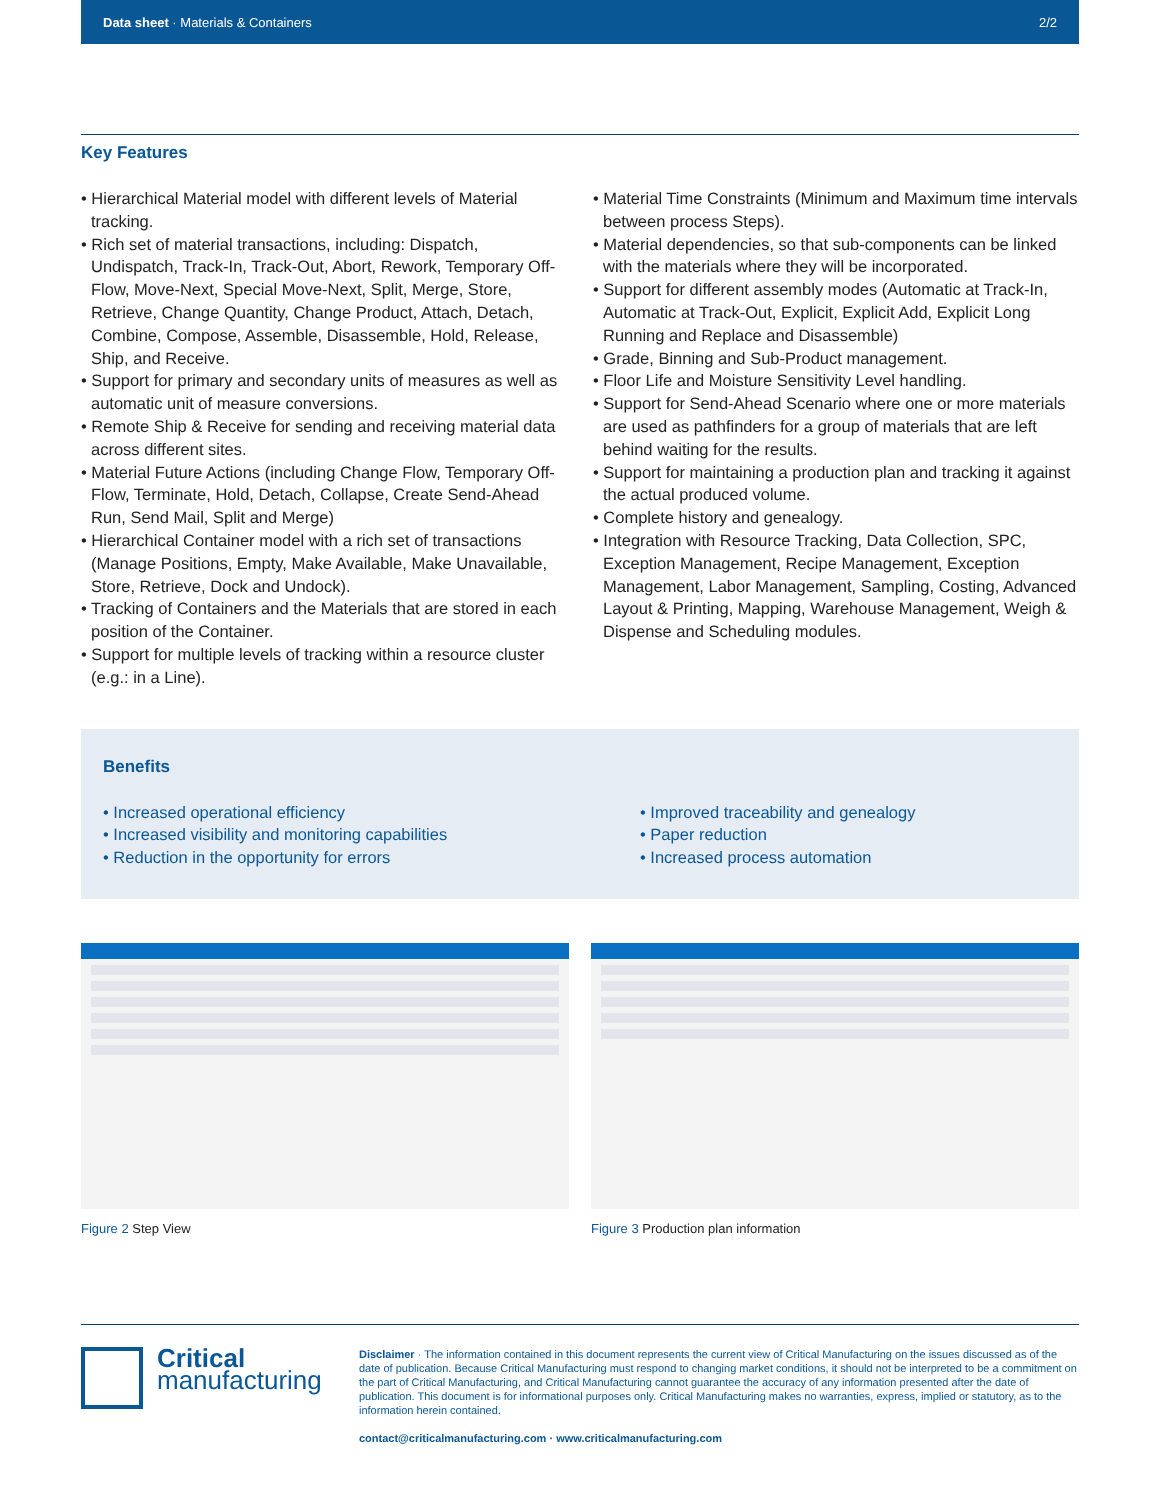Data sheet · Materials & Containers
2/2
Key Features
• Hierarchical Material model with different levels of Material tracking.
• Rich set of material transactions, including: Dispatch, Undispatch, Track-In, Track-Out, Abort, Rework, Temporary Off-Flow, Move-Next, Special Move-Next, Split, Merge, Store, Retrieve, Change Quantity, Change Product, Attach, Detach, Combine, Compose, Assemble, Disassemble, Hold, Release, Ship, and Receive.
• Support for primary and secondary units of measures as well as automatic unit of measure conversions.
• Remote Ship & Receive for sending and receiving material data across different sites.
• Material Future Actions (including Change Flow, Temporary Off-Flow, Terminate, Hold, Detach, Collapse, Create Send-Ahead Run, Send Mail, Split and Merge)
• Hierarchical Container model with a rich set of transactions (Manage Positions, Empty, Make Available, Make Unavailable, Store, Retrieve, Dock and Undock).
• Tracking of Containers and the Materials that are stored in each position of the Container.
• Support for multiple levels of tracking within a resource cluster (e.g.: in a Line).
• Material Time Constraints (Minimum and Maximum time intervals between process Steps).
• Material dependencies, so that sub-components can be linked with the materials where they will be incorporated.
• Support for different assembly modes (Automatic at Track-In, Automatic at Track-Out, Explicit, Explicit Add, Explicit Long Running and Replace and Disassemble)
• Grade, Binning and Sub-Product management.
• Floor Life and Moisture Sensitivity Level handling.
• Support for Send-Ahead Scenario where one or more materials are used as pathfinders for a group of materials that are left behind waiting for the results.
• Support for maintaining a production plan and tracking it against the actual produced volume.
• Complete history and genealogy.
• Integration with Resource Tracking, Data Collection, SPC, Exception Management, Recipe Management, Exception Management, Labor Management, Sampling, Costing, Advanced Layout & Printing, Mapping, Warehouse Management, Weigh & Dispense and Scheduling modules.
Benefits
• Increased operational efficiency
• Increased visibility and monitoring capabilities
• Reduction in the opportunity for errors
• Improved traceability and genealogy
• Paper reduction
• Increased process automation
Figure 2 Step View Figure 3 Production plan information
Critical
manufacturing
Disclaimer · The information contained in this document represents the current view of Critical Manufacturing on the issues discussed as of the date of publication. Because Critical Manufacturing must respond to changing market conditions, it should not be interpreted to be a commitment on the part of Critical Manufacturing, and Critical Manufacturing cannot guarantee the accuracy of any information presented after the date of publication. This document is for informational purposes only. Critical Manufacturing makes no warranties, express, implied or statutory, as to the information herein contained.
contact@criticalmanufacturing.com · www.criticalmanufacturing.com